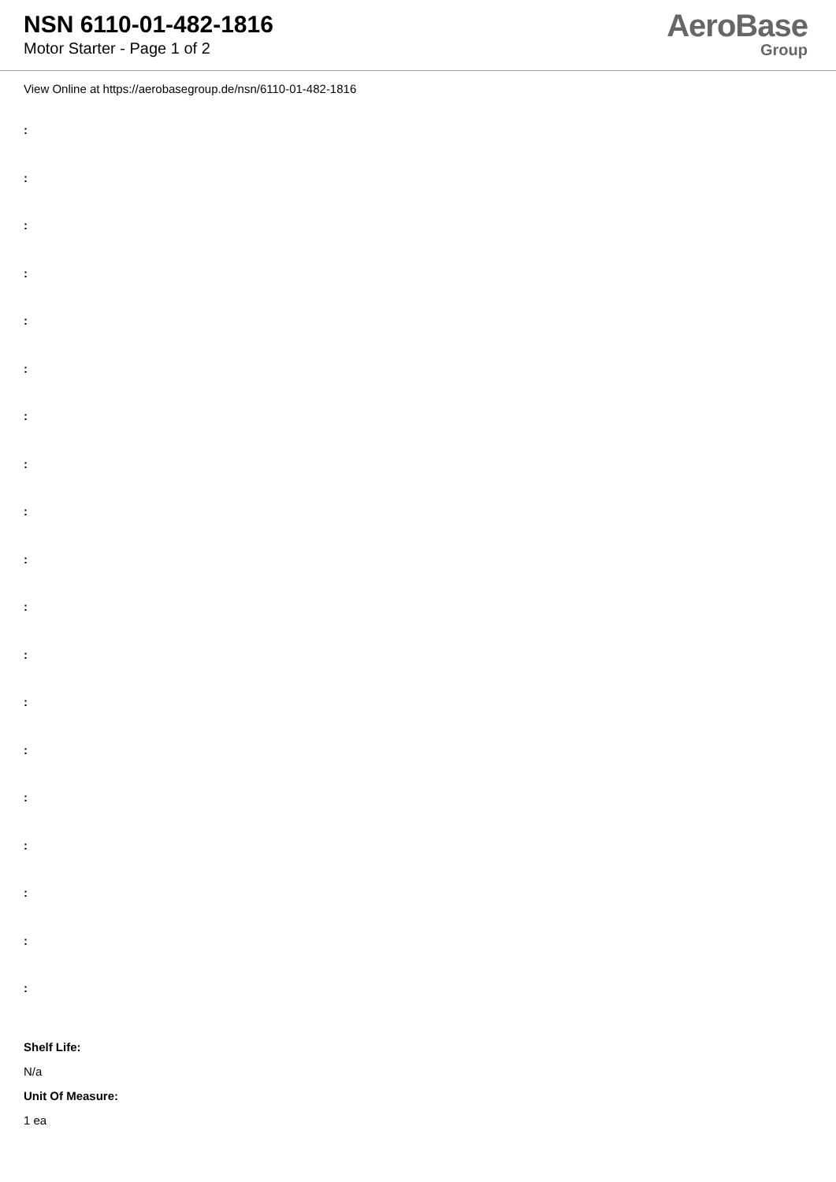NSN 6110-01-482-1816
Motor Starter - Page 1 of 2
AeroBase
Group
View Online at https://aerobasegroup.de/nsn/6110-01-482-1816
:
:
:
:
:
:
:
:
:
:
:
:
:
:
:
:
:
:
:
Shelf Life:
N/a
Unit Of Measure:
1 ea